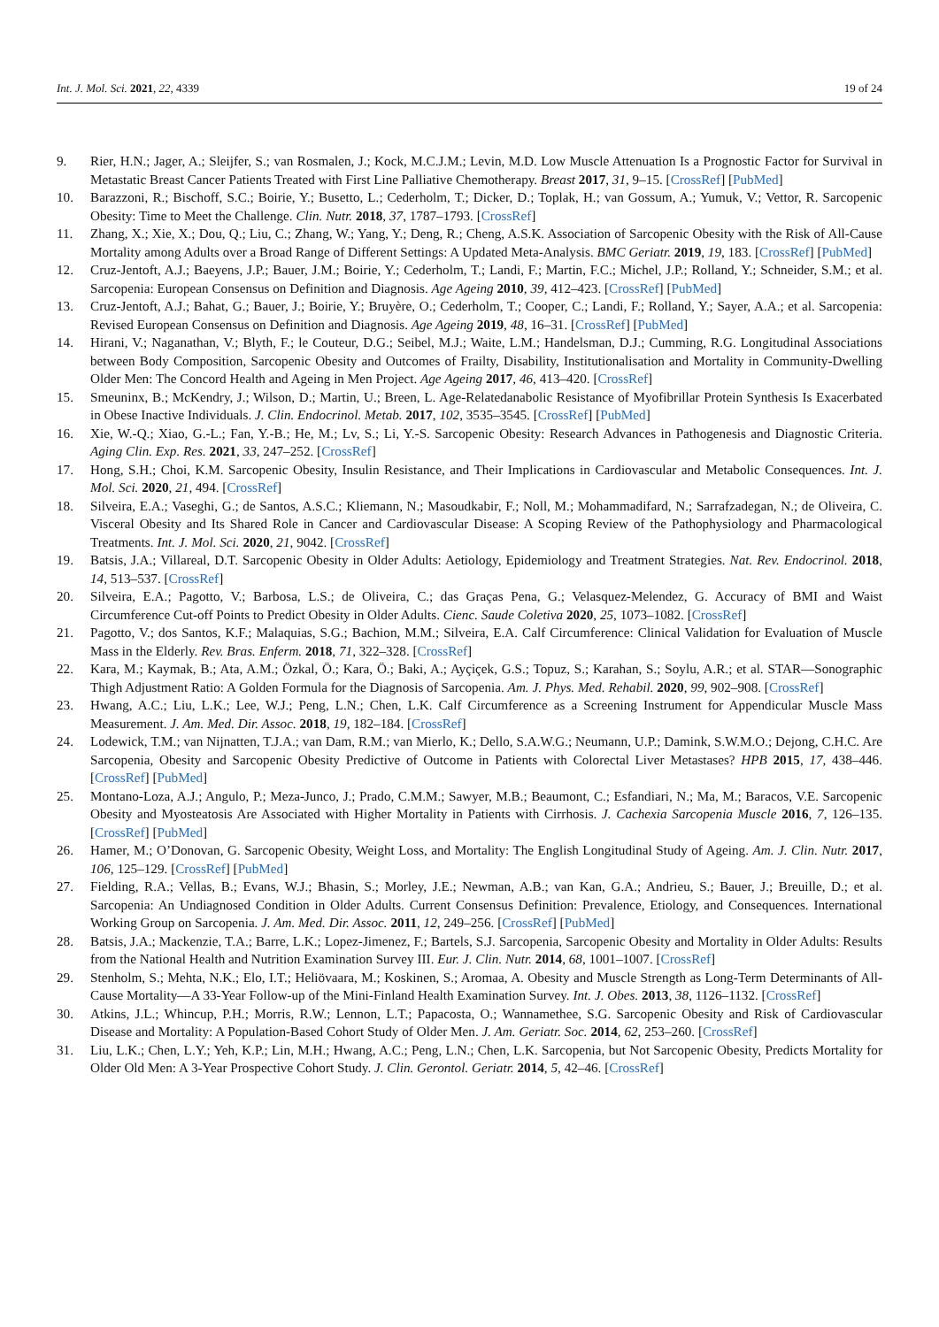Int. J. Mol. Sci. 2021, 22, 4339 19 of 24
9. Rier, H.N.; Jager, A.; Sleijfer, S.; van Rosmalen, J.; Kock, M.C.J.M.; Levin, M.D. Low Muscle Attenuation Is a Prognostic Factor for Survival in Metastatic Breast Cancer Patients Treated with First Line Palliative Chemotherapy. Breast 2017, 31, 9–15. [CrossRef] [PubMed]
10. Barazzoni, R.; Bischoff, S.C.; Boirie, Y.; Busetto, L.; Cederholm, T.; Dicker, D.; Toplak, H.; van Gossum, A.; Yumuk, V.; Vettor, R. Sarcopenic Obesity: Time to Meet the Challenge. Clin. Nutr. 2018, 37, 1787–1793. [CrossRef]
11. Zhang, X.; Xie, X.; Dou, Q.; Liu, C.; Zhang, W.; Yang, Y.; Deng, R.; Cheng, A.S.K. Association of Sarcopenic Obesity with the Risk of All-Cause Mortality among Adults over a Broad Range of Different Settings: A Updated Meta-Analysis. BMC Geriatr. 2019, 19, 183. [CrossRef] [PubMed]
12. Cruz-Jentoft, A.J.; Baeyens, J.P.; Bauer, J.M.; Boirie, Y.; Cederholm, T.; Landi, F.; Martin, F.C.; Michel, J.P.; Rolland, Y.; Schneider, S.M.; et al. Sarcopenia: European Consensus on Definition and Diagnosis. Age Ageing 2010, 39, 412–423. [CrossRef] [PubMed]
13. Cruz-Jentoft, A.J.; Bahat, G.; Bauer, J.; Boirie, Y.; Bruyère, O.; Cederholm, T.; Cooper, C.; Landi, F.; Rolland, Y.; Sayer, A.A.; et al. Sarcopenia: Revised European Consensus on Definition and Diagnosis. Age Ageing 2019, 48, 16–31. [CrossRef] [PubMed]
14. Hirani, V.; Naganathan, V.; Blyth, F.; le Couteur, D.G.; Seibel, M.J.; Waite, L.M.; Handelsman, D.J.; Cumming, R.G. Longitudinal Associations between Body Composition, Sarcopenic Obesity and Outcomes of Frailty, Disability, Institutionalisation and Mortality in Community-Dwelling Older Men: The Concord Health and Ageing in Men Project. Age Ageing 2017, 46, 413–420. [CrossRef]
15. Smeuninx, B.; McKendry, J.; Wilson, D.; Martin, U.; Breen, L. Age-Relatedanabolic Resistance of Myofibrillar Protein Synthesis Is Exacerbated in Obese Inactive Individuals. J. Clin. Endocrinol. Metab. 2017, 102, 3535–3545. [CrossRef] [PubMed]
16. Xie, W.-Q.; Xiao, G.-L.; Fan, Y.-B.; He, M.; Lv, S.; Li, Y.-S. Sarcopenic Obesity: Research Advances in Pathogenesis and Diagnostic Criteria. Aging Clin. Exp. Res. 2021, 33, 247–252. [CrossRef]
17. Hong, S.H.; Choi, K.M. Sarcopenic Obesity, Insulin Resistance, and Their Implications in Cardiovascular and Metabolic Consequences. Int. J. Mol. Sci. 2020, 21, 494. [CrossRef]
18. Silveira, E.A.; Vaseghi, G.; de Santos, A.S.C.; Kliemann, N.; Masoudkabir, F.; Noll, M.; Mohammadifard, N.; Sarrafzadegan, N.; de Oliveira, C. Visceral Obesity and Its Shared Role in Cancer and Cardiovascular Disease: A Scoping Review of the Pathophysiology and Pharmacological Treatments. Int. J. Mol. Sci. 2020, 21, 9042. [CrossRef]
19. Batsis, J.A.; Villareal, D.T. Sarcopenic Obesity in Older Adults: Aetiology, Epidemiology and Treatment Strategies. Nat. Rev. Endocrinol. 2018, 14, 513–537. [CrossRef]
20. Silveira, E.A.; Pagotto, V.; Barbosa, L.S.; de Oliveira, C.; das Graças Pena, G.; Velasquez-Melendez, G. Accuracy of BMI and Waist Circumference Cut-off Points to Predict Obesity in Older Adults. Cienc. Saude Coletiva 2020, 25, 1073–1082. [CrossRef]
21. Pagotto, V.; dos Santos, K.F.; Malaquias, S.G.; Bachion, M.M.; Silveira, E.A. Calf Circumference: Clinical Validation for Evaluation of Muscle Mass in the Elderly. Rev. Bras. Enferm. 2018, 71, 322–328. [CrossRef]
22. Kara, M.; Kaymak, B.; Ata, A.M.; Özkal, Ö.; Kara, Ö.; Baki, A.; Ayçiçek, G.S.; Topuz, S.; Karahan, S.; Soylu, A.R.; et al. STAR—Sonographic Thigh Adjustment Ratio: A Golden Formula for the Diagnosis of Sarcopenia. Am. J. Phys. Med. Rehabil. 2020, 99, 902–908. [CrossRef]
23. Hwang, A.C.; Liu, L.K.; Lee, W.J.; Peng, L.N.; Chen, L.K. Calf Circumference as a Screening Instrument for Appendicular Muscle Mass Measurement. J. Am. Med. Dir. Assoc. 2018, 19, 182–184. [CrossRef]
24. Lodewick, T.M.; van Nijnatten, T.J.A.; van Dam, R.M.; van Mierlo, K.; Dello, S.A.W.G.; Neumann, U.P.; Damink, S.W.M.O.; Dejong, C.H.C. Are Sarcopenia, Obesity and Sarcopenic Obesity Predictive of Outcome in Patients with Colorectal Liver Metastases? HPB 2015, 17, 438–446. [CrossRef] [PubMed]
25. Montano-Loza, A.J.; Angulo, P.; Meza-Junco, J.; Prado, C.M.M.; Sawyer, M.B.; Beaumont, C.; Esfandiari, N.; Ma, M.; Baracos, V.E. Sarcopenic Obesity and Myosteatosis Are Associated with Higher Mortality in Patients with Cirrhosis. J. Cachexia Sarcopenia Muscle 2016, 7, 126–135. [CrossRef] [PubMed]
26. Hamer, M.; O’Donovan, G. Sarcopenic Obesity, Weight Loss, and Mortality: The English Longitudinal Study of Ageing. Am. J. Clin. Nutr. 2017, 106, 125–129. [CrossRef] [PubMed]
27. Fielding, R.A.; Vellas, B.; Evans, W.J.; Bhasin, S.; Morley, J.E.; Newman, A.B.; van Kan, G.A.; Andrieu, S.; Bauer, J.; Breuille, D.; et al. Sarcopenia: An Undiagnosed Condition in Older Adults. Current Consensus Definition: Prevalence, Etiology, and Consequences. International Working Group on Sarcopenia. J. Am. Med. Dir. Assoc. 2011, 12, 249–256. [CrossRef] [PubMed]
28. Batsis, J.A.; Mackenzie, T.A.; Barre, L.K.; Lopez-Jimenez, F.; Bartels, S.J. Sarcopenia, Sarcopenic Obesity and Mortality in Older Adults: Results from the National Health and Nutrition Examination Survey III. Eur. J. Clin. Nutr. 2014, 68, 1001–1007. [CrossRef]
29. Stenholm, S.; Mehta, N.K.; Elo, I.T.; Heliövaara, M.; Koskinen, S.; Aromaa, A. Obesity and Muscle Strength as Long-Term Determinants of All-Cause Mortality—A 33-Year Follow-up of the Mini-Finland Health Examination Survey. Int. J. Obes. 2013, 38, 1126–1132. [CrossRef]
30. Atkins, J.L.; Whincup, P.H.; Morris, R.W.; Lennon, L.T.; Papacosta, O.; Wannamethee, S.G. Sarcopenic Obesity and Risk of Cardiovascular Disease and Mortality: A Population-Based Cohort Study of Older Men. J. Am. Geriatr. Soc. 2014, 62, 253–260. [CrossRef]
31. Liu, L.K.; Chen, L.Y.; Yeh, K.P.; Lin, M.H.; Hwang, A.C.; Peng, L.N.; Chen, L.K. Sarcopenia, but Not Sarcopenic Obesity, Predicts Mortality for Older Old Men: A 3-Year Prospective Cohort Study. J. Clin. Gerontol. Geriatr. 2014, 5, 42–46. [CrossRef]